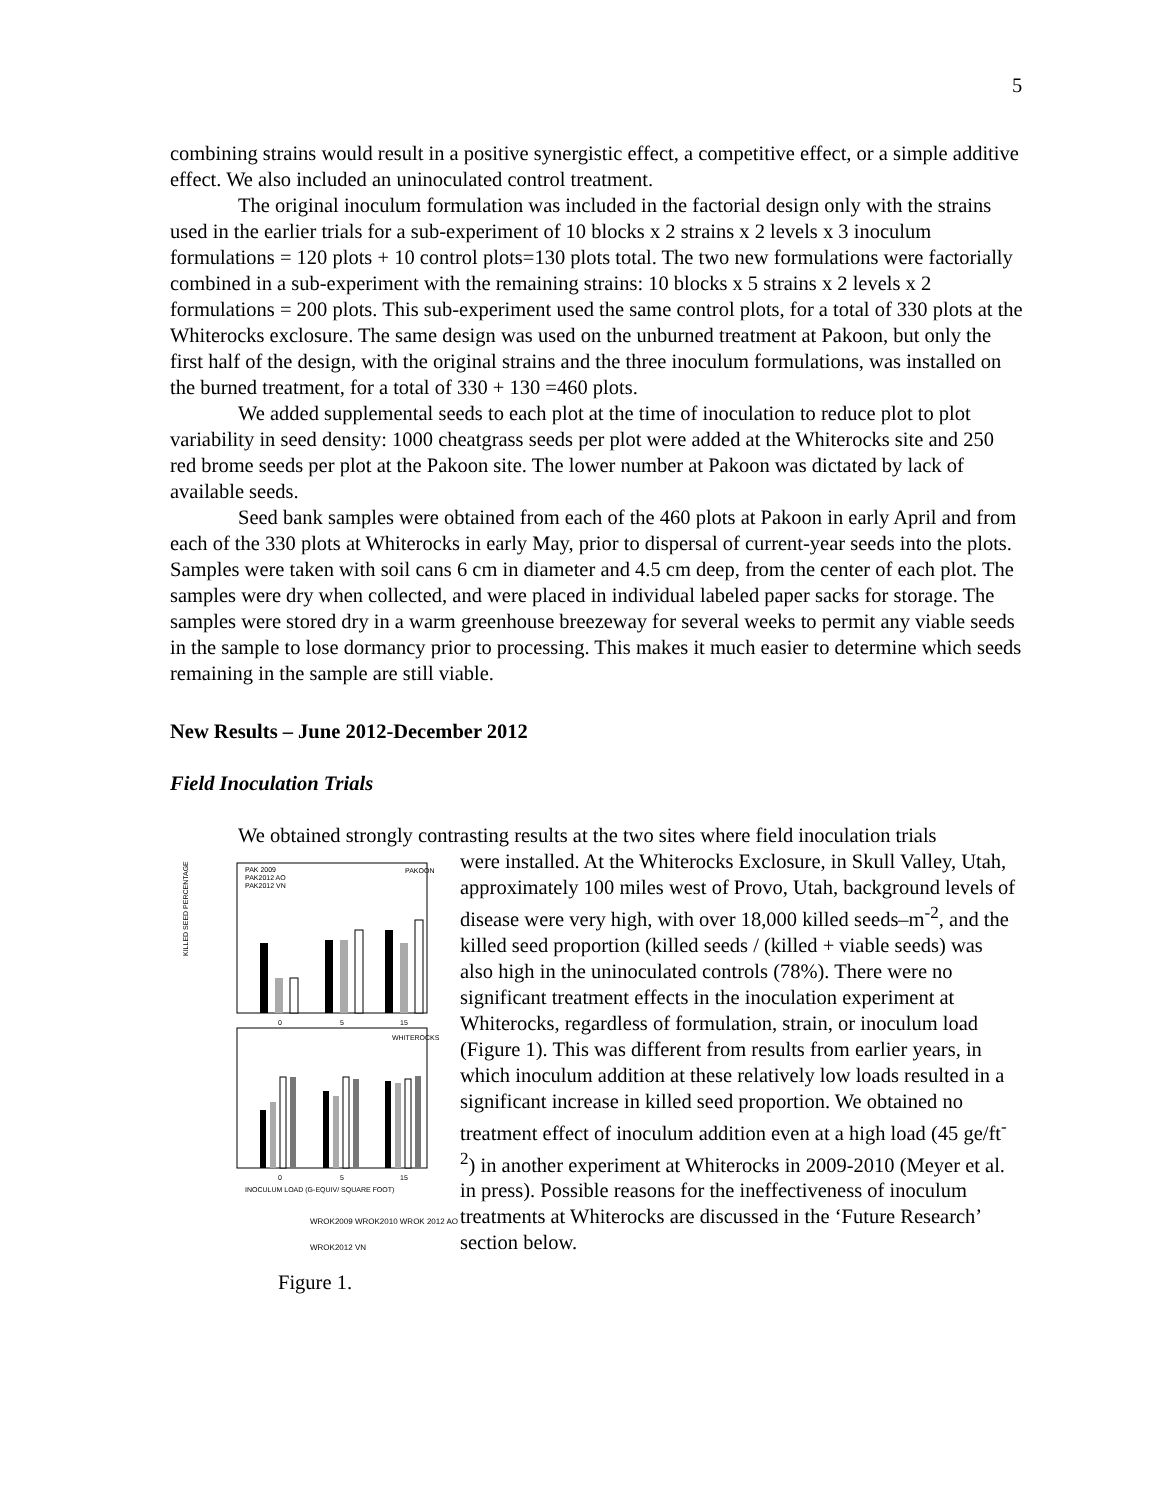5
combining strains would result in a positive synergistic effect, a competitive effect, or a simple additive effect. We also included an uninoculated control treatment.
The original inoculum formulation was included in the factorial design only with the strains used in the earlier trials for a sub-experiment of 10 blocks x 2 strains x 2 levels x 3 inoculum formulations = 120 plots + 10 control plots=130 plots total. The two new formulations were factorially combined in a sub-experiment with the remaining strains: 10 blocks x 5 strains x 2 levels x 2 formulations = 200 plots. This sub-experiment used the same control plots, for a total of 330 plots at the Whiterocks exclosure. The same design was used on the unburned treatment at Pakoon, but only the first half of the design, with the original strains and the three inoculum formulations, was installed on the burned treatment, for a total of 330 + 130 =460 plots.
We added supplemental seeds to each plot at the time of inoculation to reduce plot to plot variability in seed density: 1000 cheatgrass seeds per plot were added at the Whiterocks site and 250 red brome seeds per plot at the Pakoon site. The lower number at Pakoon was dictated by lack of available seeds.
Seed bank samples were obtained from each of the 460 plots at Pakoon in early April and from each of the 330 plots at Whiterocks in early May, prior to dispersal of current-year seeds into the plots. Samples were taken with soil cans 6 cm in diameter and 4.5 cm deep, from the center of each plot. The samples were dry when collected, and were placed in individual labeled paper sacks for storage. The samples were stored dry in a warm greenhouse breezeway for several weeks to permit any viable seeds in the sample to lose dormancy prior to processing. This makes it much easier to determine which seeds remaining in the sample are still viable.
New Results – June 2012-December 2012
Field Inoculation Trials
We obtained strongly contrasting results at the two sites where field inoculation trials
KILLED SEED PERCENTAGE
PAKOON
PAK 2009
PAK2012 AO
PAK2012 VN
0
5
15
WHITEROCKS
0
5
15
INOCULUM LOAD (G-EQUIV/ SQUARE FOOT)
WROK2009 WROK2010 WROK 2012 AO WROK2012 VN
Figure 1.
were installed. At the Whiterocks Exclosure, in Skull Valley, Utah, approximately 100 miles west of Provo, Utah, background levels of disease were very high, with over 18,000 killed seeds–m<sup>-2</sup>, and the killed seed proportion (killed seeds / (killed + viable seeds) was also high in the uninoculated controls (78%). There were no significant treatment effects in the inoculation experiment at Whiterocks, regardless of formulation, strain, or inoculum load (Figure 1). This was different from results from earlier years, in which inoculum addition at these relatively low loads resulted in a significant increase in killed seed proportion. We obtained no treatment effect of inoculum addition even at a high load (45 ge/ft<sup>-2</sup>) in another experiment at Whiterocks in 2009-2010 (Meyer et al. in press). Possible reasons for the ineffectiveness of inoculum treatments at Whiterocks are discussed in the ‘Future Research’ section below.